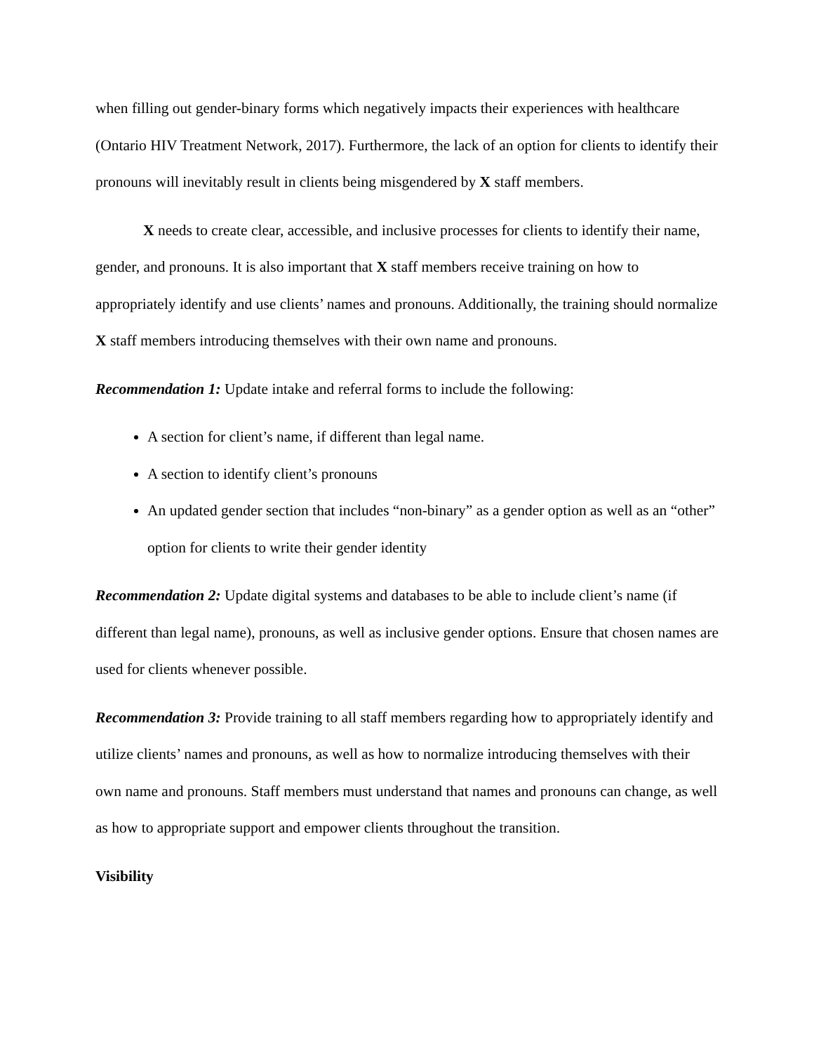when filling out gender-binary forms which negatively impacts their experiences with healthcare (Ontario HIV Treatment Network, 2017). Furthermore, the lack of an option for clients to identify their pronouns will inevitably result in clients being misgendered by X staff members.
X needs to create clear, accessible, and inclusive processes for clients to identify their name, gender, and pronouns. It is also important that X staff members receive training on how to appropriately identify and use clients’ names and pronouns. Additionally, the training should normalize X staff members introducing themselves with their own name and pronouns.
Recommendation 1: Update intake and referral forms to include the following:
A section for client’s name, if different than legal name.
A section to identify client’s pronouns
An updated gender section that includes “non-binary” as a gender option as well as an “other” option for clients to write their gender identity
Recommendation 2: Update digital systems and databases to be able to include client’s name (if different than legal name), pronouns, as well as inclusive gender options. Ensure that chosen names are used for clients whenever possible.
Recommendation 3: Provide training to all staff members regarding how to appropriately identify and utilize clients’ names and pronouns, as well as how to normalize introducing themselves with their own name and pronouns. Staff members must understand that names and pronouns can change, as well as how to appropriate support and empower clients throughout the transition.
Visibility